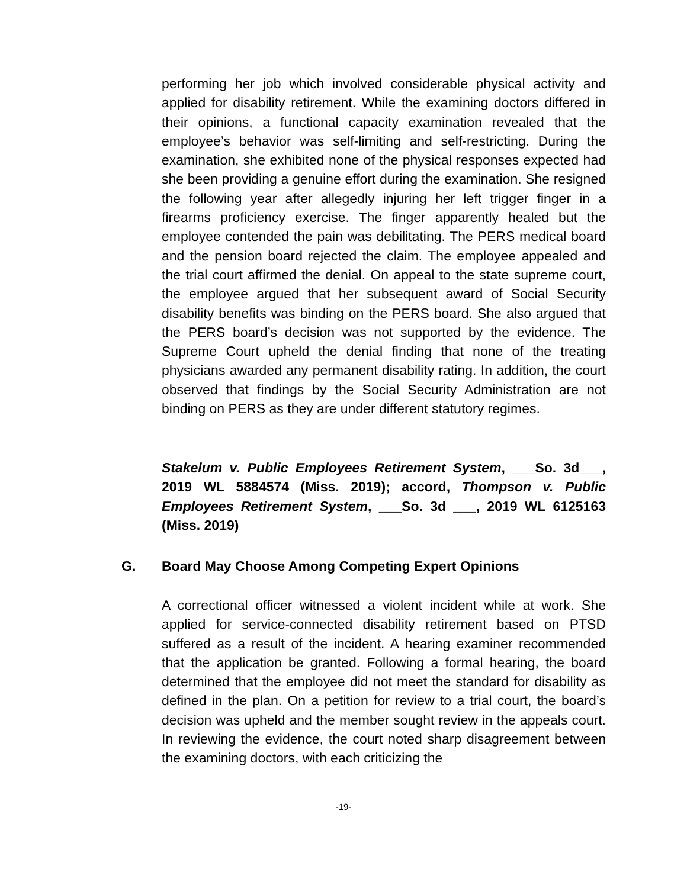performing her job which involved considerable physical activity and applied for disability retirement. While the examining doctors differed in their opinions, a functional capacity examination revealed that the employee’s behavior was self-limiting and self-restricting. During the examination, she exhibited none of the physical responses expected had she been providing a genuine effort during the examination. She resigned the following year after allegedly injuring her left trigger finger in a firearms proficiency exercise. The finger apparently healed but the employee contended the pain was debilitating. The PERS medical board and the pension board rejected the claim. The employee appealed and the trial court affirmed the denial. On appeal to the state supreme court, the employee argued that her subsequent award of Social Security disability benefits was binding on the PERS board. She also argued that the PERS board’s decision was not supported by the evidence. The Supreme Court upheld the denial finding that none of the treating physicians awarded any permanent disability rating. In addition, the court observed that findings by the Social Security Administration are not binding on PERS as they are under different statutory regimes.
Stakelum v. Public Employees Retirement System, ___So. 3d___, 2019 WL 5884574 (Miss. 2019); accord, Thompson v. Public Employees Retirement System, ___So. 3d ___, 2019 WL 6125163 (Miss. 2019)
G. Board May Choose Among Competing Expert Opinions
A correctional officer witnessed a violent incident while at work. She applied for service-connected disability retirement based on PTSD suffered as a result of the incident. A hearing examiner recommended that the application be granted. Following a formal hearing, the board determined that the employee did not meet the standard for disability as defined in the plan. On a petition for review to a trial court, the board’s decision was upheld and the member sought review in the appeals court. In reviewing the evidence, the court noted sharp disagreement between the examining doctors, with each criticizing the
-19-